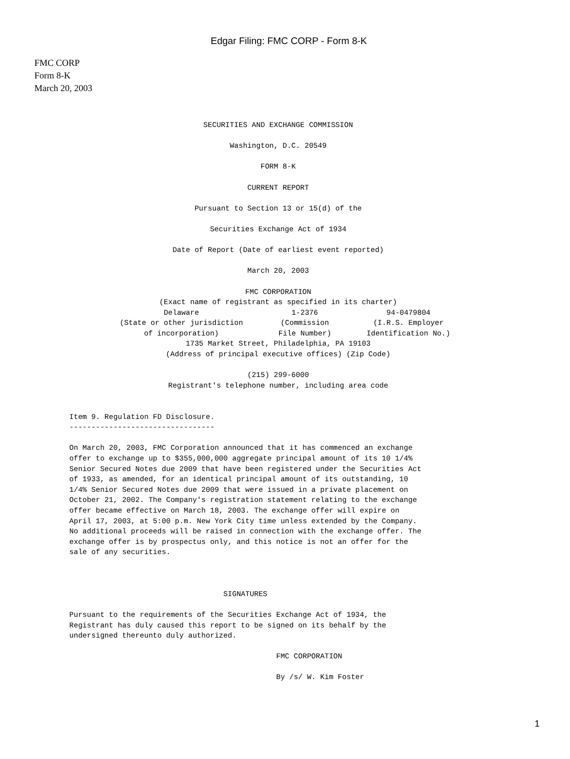Edgar Filing: FMC CORP - Form 8-K
FMC CORP
Form 8-K
March 20, 2003
SECURITIES AND EXCHANGE COMMISSION

Washington, D.C. 20549

FORM 8-K

CURRENT REPORT

Pursuant to Section 13 or 15(d) of the

Securities Exchange Act of 1934

Date of Report (Date of earliest event reported)

March 20, 2003

FMC CORPORATION
(Exact name of registrant as specified in its charter)
| Delaware (State or other jurisdiction of incorporation) | 1-2376 (Commission File Number) | 94-0479804 (I.R.S. Employer Identification No.) |
1735 Market Street, Philadelphia, PA 19103
(Address of principal executive offices) (Zip Code)

(215) 299-6000
Registrant's telephone number, including area code
Item 9. Regulation FD Disclosure.
---------------------------------

On March 20, 2003, FMC Corporation announced that it has commenced an exchange
offer to exchange up to $355,000,000 aggregate principal amount of its 10 1/4%
Senior Secured Notes due 2009 that have been registered under the Securities Act
of 1933, as amended, for an identical principal amount of its outstanding, 10
1/4% Senior Secured Notes due 2009 that were issued in a private placement on
October 21, 2002. The Company's registration statement relating to the exchange
offer became effective on March 18, 2003. The exchange offer will expire on
April 17, 2003, at 5:00 p.m. New York City time unless extended by the Company.
No additional proceeds will be raised in connection with the exchange offer. The
exchange offer is by prospectus only, and this notice is not an offer for the
sale of any securities.



                                   SIGNATURES

Pursuant to the requirements of the Securities Exchange Act of 1934, the
Registrant has duly caused this report to be signed on its behalf by the
undersigned thereunto duly authorized.

                                               FMC CORPORATION

                                               By /s/ W. Kim Foster
1